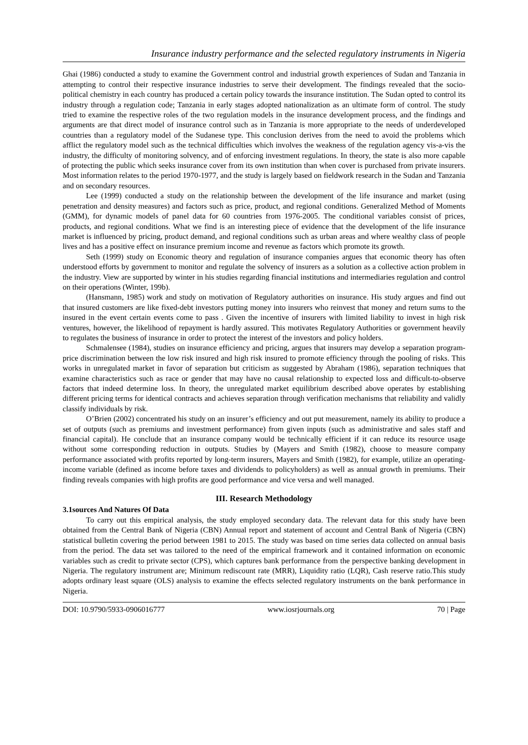Insurance industry performance and the selected regulatory instruments in Nigeria
Ghai (1986) conducted a study to examine the Government control and industrial growth experiences of Sudan and Tanzania in attempting to control their respective insurance industries to serve their development. The findings revealed that the socio-political chemistry in each country has produced a certain policy towards the insurance institution. The Sudan opted to control its industry through a regulation code; Tanzania in early stages adopted nationalization as an ultimate form of control. The study tried to examine the respective roles of the two regulation models in the insurance development process, and the findings and arguments are that direct model of insurance control such as in Tanzania is more appropriate to the needs of underdeveloped countries than a regulatory model of the Sudanese type. This conclusion derives from the need to avoid the problems which afflict the regulatory model such as the technical difficulties which involves the weakness of the regulation agency vis-a-vis the industry, the difficulty of monitoring solvency, and of enforcing investment regulations. In theory, the state is also more capable of protecting the public which seeks insurance cover from its own institution than when cover is purchased from private insurers. Most information relates to the period 1970-1977, and the study is largely based on fieldwork research in the Sudan and Tanzania and on secondary resources.
Lee (1999) conducted a study on the relationship between the development of the life insurance and market (using penetration and density measures) and factors such as price, product, and regional conditions. Generalized Method of Moments (GMM), for dynamic models of panel data for 60 countries from 1976-2005. The conditional variables consist of prices, products, and regional conditions. What we find is an interesting piece of evidence that the development of the life insurance market is influenced by pricing, product demand, and regional conditions such as urban areas and where wealthy class of people lives and has a positive effect on insurance premium income and revenue as factors which promote its growth.
Seth (1999) study on Economic theory and regulation of insurance companies argues that economic theory has often understood efforts by government to monitor and regulate the solvency of insurers as a solution as a collective action problem in the industry. View are supported by winter in his studies regarding financial institutions and intermediaries regulation and control on their operations (Winter, 199b).
(Hansmann, 1985) work and study on motivation of Regulatory authorities on insurance. His study argues and find out that insured customers are like fixed-debt investors putting money into insurers who reinvest that money and return sums to the insured in the event certain events come to pass . Given the incentive of insurers with limited liability to invest in high risk ventures, however, the likelihood of repayment is hardly assured. This motivates Regulatory Authorities or government heavily to regulates the business of insurance in order to protect the interest of the investors and policy holders.
Schmalensee (1984), studies on insurance efficiency and pricing, argues that insurers may develop a separation program-price discrimination between the low risk insured and high risk insured to promote efficiency through the pooling of risks. This works in unregulated market in favor of separation but criticism as suggested by Abraham (1986), separation techniques that examine characteristics such as race or gender that may have no causal relationship to expected loss and difficult-to-observe factors that indeed determine loss. In theory, the unregulated market equilibrium described above operates by establishing different pricing terms for identical contracts and achieves separation through verification mechanisms that reliability and validly classify individuals by risk.
O’Brien (2002) concentrated his study on an insurer’s efficiency and out put measurement, namely its ability to produce a set of outputs (such as premiums and investment performance) from given inputs (such as administrative and sales staff and financial capital). He conclude that an insurance company would be technically efficient if it can reduce its resource usage without some corresponding reduction in outputs. Studies by (Mayers and Smith (1982), choose to measure company performance associated with profits reported by long-term insurers, Mayers and Smith (1982), for example, utilize an operating-income variable (defined as income before taxes and dividends to policyholders) as well as annual growth in premiums. Their finding reveals companies with high profits are good performance and vice versa and well managed.
III. Research Methodology
3.1sources And Natures Of Data
To carry out this empirical analysis, the study employed secondary data. The relevant data for this study have been obtained from the Central Bank of Nigeria (CBN) Annual report and statement of account and Central Bank of Nigeria (CBN) statistical bulletin covering the period between 1981 to 2015. The study was based on time series data collected on annual basis from the period. The data set was tailored to the need of the empirical framework and it contained information on economic variables such as credit to private sector (CPS), which captures bank performance from the perspective banking development in Nigeria. The regulatory instrument are; Minimum rediscount rate (MRR), Liquidity ratio (LQR), Cash reserve ratio.This study adopts ordinary least square (OLS) analysis to examine the effects selected regulatory instruments on the bank performance in Nigeria.
DOI: 10.9790/5933-0906016777 www.iosrjournals.org 70 | Page